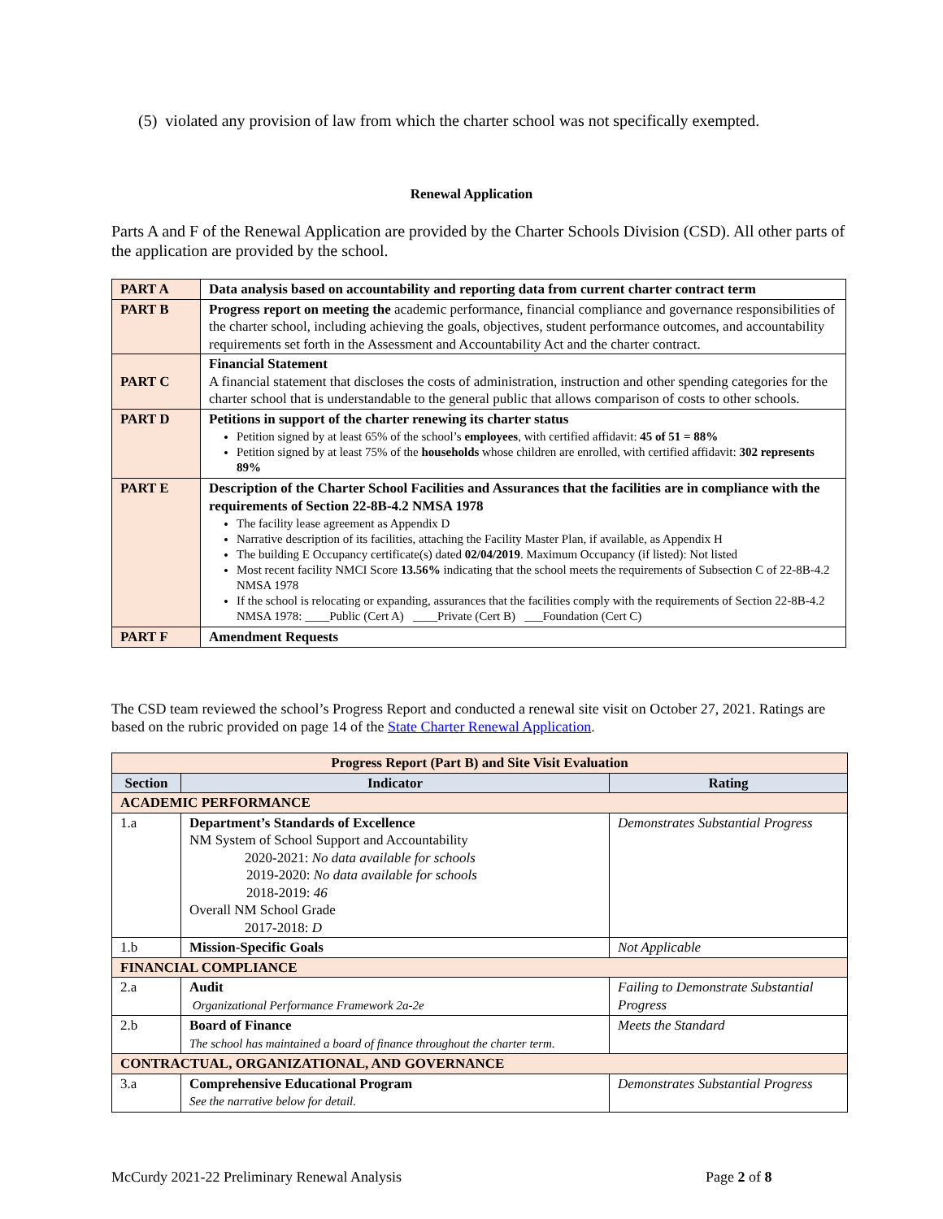(5) violated any provision of law from which the charter school was not specifically exempted.
Renewal Application
Parts A and F of the Renewal Application are provided by the Charter Schools Division (CSD). All other parts of the application are provided by the school.
| PART A | Data analysis based on accountability and reporting data from current charter contract term |
| PART B | Progress report on meeting the academic performance, financial compliance and governance responsibilities of the charter school, including achieving the goals, objectives, student performance outcomes, and accountability requirements set forth in the Assessment and Accountability Act and the charter contract. |
| PART C | Financial Statement A financial statement that discloses the costs of administration, instruction and other spending categories for the charter school that is understandable to the general public that allows comparison of costs to other schools. |
| PART D | Petitions in support of the charter renewing its charter status Petition signed by at least 65% of the school’s employees , with certified affidavit: 45 of 51 = 88% Petition signed by at least 75% of the households whose children are enrolled, with certified affidavit: 302 represents 89% |
| PART E | Description of the Charter School Facilities and Assurances that the facilities are in compliance with the requirements of Section 22-8B-4.2 NMSA 1978 The facility lease agreement as Appendix D Narrative description of its facilities, attaching the Facility Master Plan, if available, as Appendix H The building E Occupancy certificate(s) dated 02/04/2019 . Maximum Occupancy (if listed): Not listed Most recent facility NMCI Score 13.56% indicating that the school meets the requirements of Subsection C of 22-8B-4.2 NMSA 1978 If the school is relocating or expanding, assurances that the facilities comply with the requirements of Section 22-8B-4.2 NMSA 1978: ____Public (Cert A) ____Private (Cert B) ___Foundation (Cert C) |
| PART F | Amendment Requests |
The CSD team reviewed the school’s Progress Report and conducted a renewal site visit on October 27, 2021. Ratings are based on the rubric provided on page 14 of the State Charter Renewal Application.
| Progress Report (Part B) and Site Visit Evaluation | | |
| Section | Indicator | Rating |
| ACADEMIC PERFORMANCE | | |
| 1.a | Department’s Standards of Excellence NM System of School Support and Accountability 2020-2021: No data available for schools 2019-2020: No data available for schools 2018-2019: 46 Overall NM School Grade 2017-2018: D | Demonstrates Substantial Progress |
| 1.b | Mission-Specific Goals | Not Applicable |
| FINANCIAL COMPLIANCE | | |
| 2.a | Audit Organizational Performance Framework 2a-2e | Failing to Demonstrate Substantial Progress |
| 2.b | Board of Finance The school has maintained a board of finance throughout the charter term. | Meets the Standard |
| CONTRACTUAL, ORGANIZATIONAL, AND GOVERNANCE | | |
| 3.a | Comprehensive Educational Program See the narrative below for detail. | Demonstrates Substantial Progress |
McCurdy 2021-22 Preliminary Renewal Analysis
Page 2 of 8